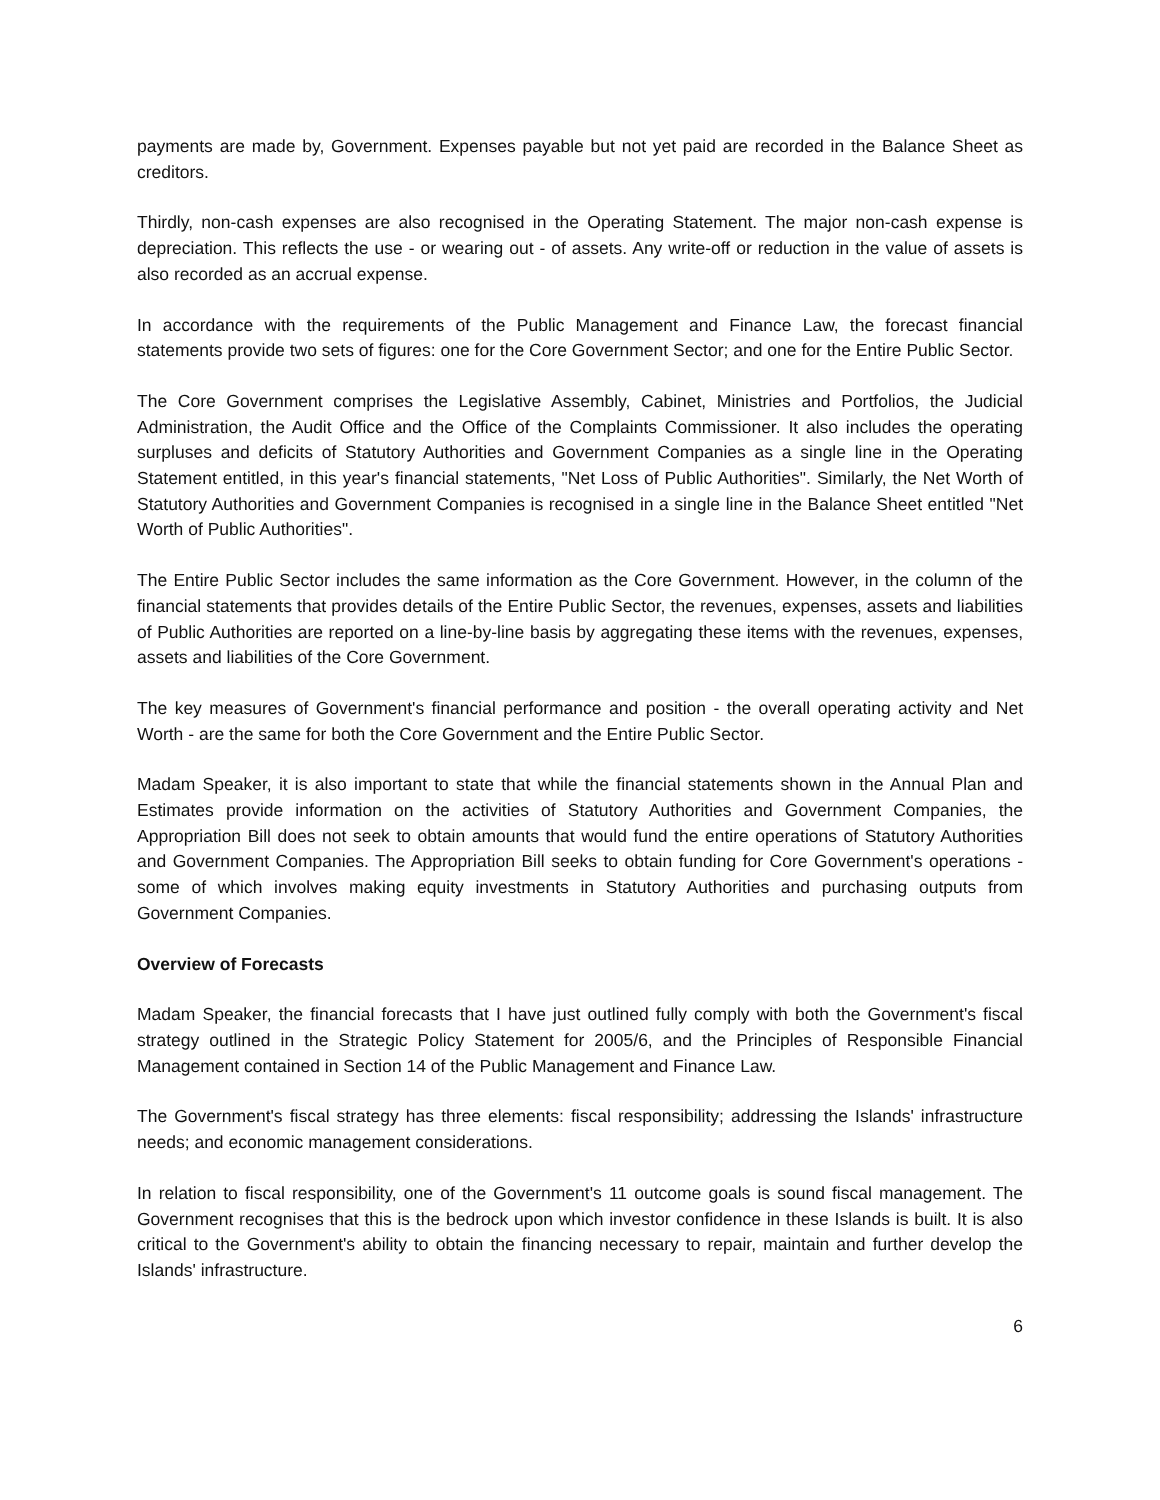payments are made by, Government. Expenses payable but not yet paid are recorded in the Balance Sheet as creditors.
Thirdly, non-cash expenses are also recognised in the Operating Statement. The major non-cash expense is depreciation. This reflects the use - or wearing out - of assets. Any write-off or reduction in the value of assets is also recorded as an accrual expense.
In accordance with the requirements of the Public Management and Finance Law, the forecast financial statements provide two sets of figures: one for the Core Government Sector; and one for the Entire Public Sector.
The Core Government comprises the Legislative Assembly, Cabinet, Ministries and Portfolios, the Judicial Administration, the Audit Office and the Office of the Complaints Commissioner. It also includes the operating surpluses and deficits of Statutory Authorities and Government Companies as a single line in the Operating Statement entitled, in this year's financial statements, "Net Loss of Public Authorities". Similarly, the Net Worth of Statutory Authorities and Government Companies is recognised in a single line in the Balance Sheet entitled "Net Worth of Public Authorities".
The Entire Public Sector includes the same information as the Core Government. However, in the column of the financial statements that provides details of the Entire Public Sector, the revenues, expenses, assets and liabilities of Public Authorities are reported on a line-by-line basis by aggregating these items with the revenues, expenses, assets and liabilities of the Core Government.
The key measures of Government's financial performance and position - the overall operating activity and Net Worth - are the same for both the Core Government and the Entire Public Sector.
Madam Speaker, it is also important to state that while the financial statements shown in the Annual Plan and Estimates provide information on the activities of Statutory Authorities and Government Companies, the Appropriation Bill does not seek to obtain amounts that would fund the entire operations of Statutory Authorities and Government Companies. The Appropriation Bill seeks to obtain funding for Core Government's operations - some of which involves making equity investments in Statutory Authorities and purchasing outputs from Government Companies.
Overview of Forecasts
Madam Speaker, the financial forecasts that I have just outlined fully comply with both the Government's fiscal strategy outlined in the Strategic Policy Statement for 2005/6, and the Principles of Responsible Financial Management contained in Section 14 of the Public Management and Finance Law.
The Government's fiscal strategy has three elements: fiscal responsibility; addressing the Islands' infrastructure needs; and economic management considerations.
In relation to fiscal responsibility, one of the Government's 11 outcome goals is sound fiscal management. The Government recognises that this is the bedrock upon which investor confidence in these Islands is built. It is also critical to the Government's ability to obtain the financing necessary to repair, maintain and further develop the Islands' infrastructure.
6